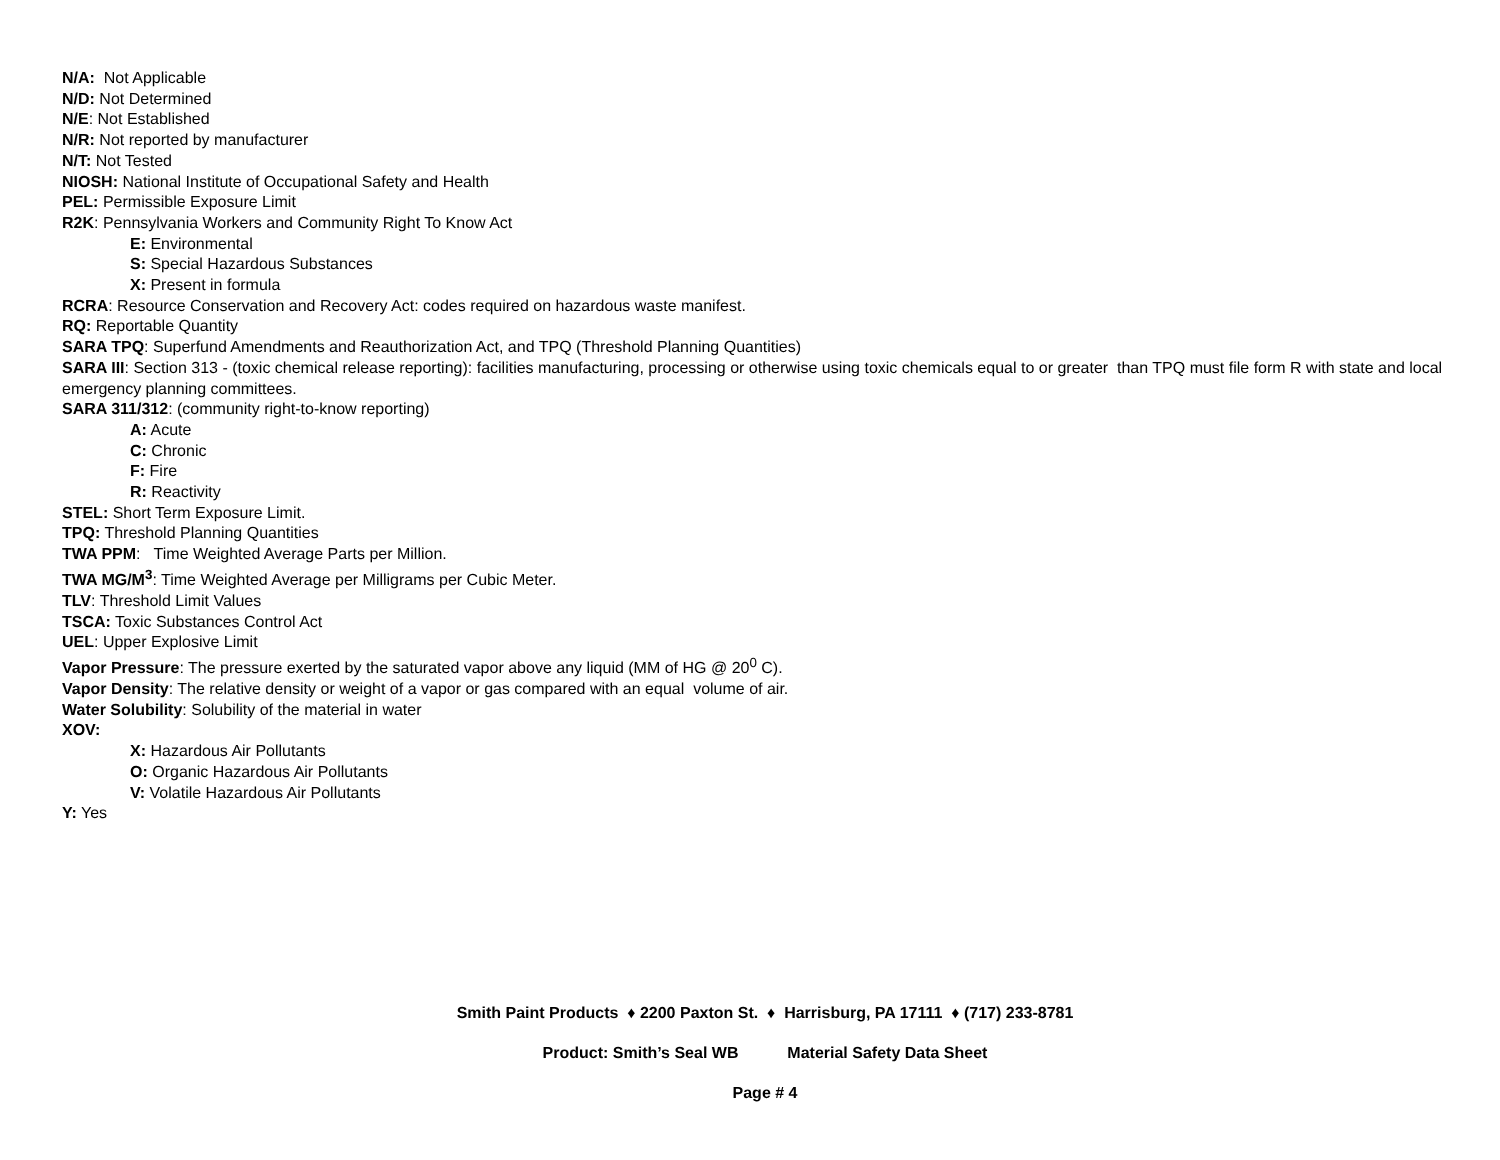N/A: Not Applicable
N/D: Not Determined
N/E: Not Established
N/R: Not reported by manufacturer
N/T: Not Tested
NIOSH: National Institute of Occupational Safety and Health
PEL: Permissible Exposure Limit
R2K: Pennsylvania Workers and Community Right To Know Act
E: Environmental
S: Special Hazardous Substances
X: Present in formula
RCRA: Resource Conservation and Recovery Act: codes required on hazardous waste manifest.
RQ: Reportable Quantity
SARA TPQ: Superfund Amendments and Reauthorization Act, and TPQ (Threshold Planning Quantities)
SARA III: Section 313 - (toxic chemical release reporting): facilities manufacturing, processing or otherwise using toxic chemicals equal to or greater than TPQ must file form R with state and local emergency planning committees.
SARA 311/312: (community right-to-know reporting)
A: Acute
C: Chronic
F: Fire
R: Reactivity
STEL: Short Term Exposure Limit.
TPQ: Threshold Planning Quantities
TWA PPM: Time Weighted Average Parts per Million.
TWA MG/M<sup>3</sup>: Time Weighted Average per Milligrams per Cubic Meter.
TLV: Threshold Limit Values
TSCA: Toxic Substances Control Act
UEL: Upper Explosive Limit
Vapor Pressure: The pressure exerted by the saturated vapor above any liquid (MM of HG @ 20<sup>0</sup> C).
Vapor Density: The relative density or weight of a vapor or gas compared with an equal volume of air.
Water Solubility: Solubility of the material in water
XOV:
X: Hazardous Air Pollutants
O: Organic Hazardous Air Pollutants
V: Volatile Hazardous Air Pollutants
Y: Yes
Smith Paint Products ♦ 2200 Paxton St. ♦ Harrisburg, PA 17111 ♦ (717) 233-8781
Product: Smith’s Seal WB Material Safety Data Sheet
Page # 4